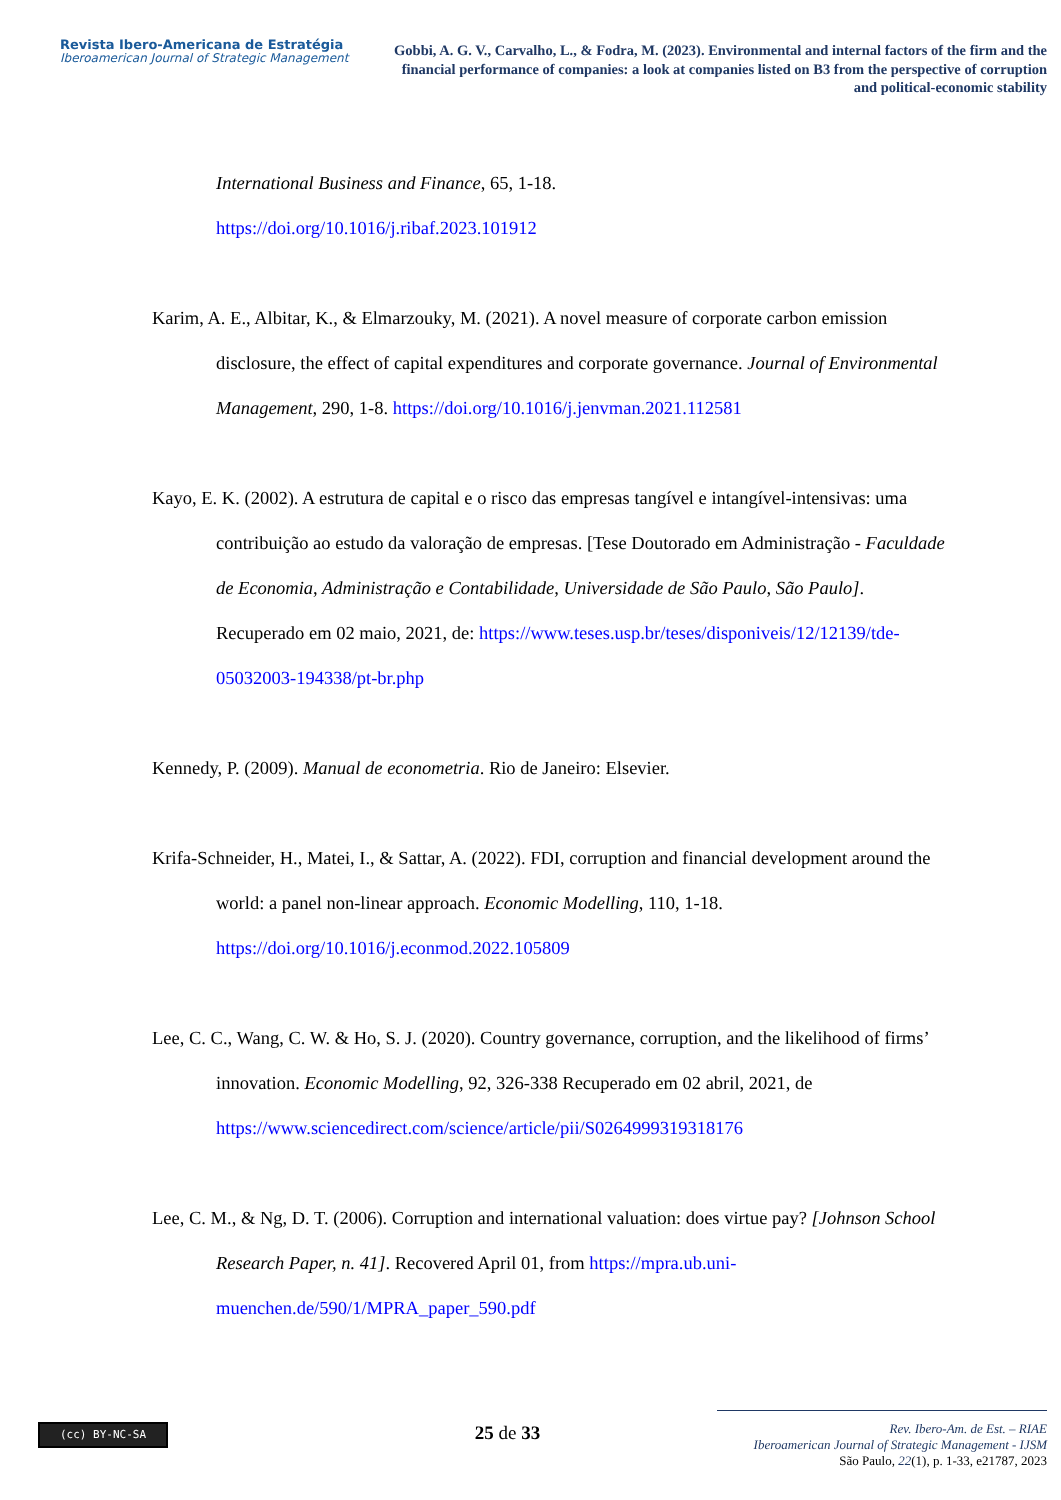Revista Ibero-Americana de Estratégia
Iberoamerican Journal of Strategic Management
Gobbi, A. G. V., Carvalho, L., & Fodra, M. (2023). Environmental and internal factors of the firm and the financial performance of companies: a look at companies listed on B3 from the perspective of corruption and political-economic stability
International Business and Finance, 65, 1-18.
https://doi.org/10.1016/j.ribaf.2023.101912
Karim, A. E., Albitar, K., & Elmarzouky, M. (2021). A novel measure of corporate carbon emission disclosure, the effect of capital expenditures and corporate governance. Journal of Environmental Management, 290, 1-8. https://doi.org/10.1016/j.jenvman.2021.112581
Kayo, E. K. (2002). A estrutura de capital e o risco das empresas tangível e intangível-intensivas: uma contribuição ao estudo da valoração de empresas. [Tese Doutorado em Administração - Faculdade de Economia, Administração e Contabilidade, Universidade de São Paulo, São Paulo]. Recuperado em 02 maio, 2021, de: https://www.teses.usp.br/teses/disponiveis/12/12139/tde-05032003-194338/pt-br.php
Kennedy, P. (2009). Manual de econometria. Rio de Janeiro: Elsevier.
Krifa-Schneider, H., Matei, I., & Sattar, A. (2022). FDI, corruption and financial development around the world: a panel non-linear approach. Economic Modelling, 110, 1-18. https://doi.org/10.1016/j.econmod.2022.105809
Lee, C. C., Wang, C. W. & Ho, S. J. (2020). Country governance, corruption, and the likelihood of firms’ innovation. Economic Modelling, 92, 326-338 Recuperado em 02 abril, 2021, de https://www.sciencedirect.com/science/article/pii/S0264999319318176
Lee, C. M., & Ng, D. T. (2006). Corruption and international valuation: does virtue pay? [Johnson School Research Paper, n. 41]. Recovered April 01, from https://mpra.ub.uni-muenchen.de/590/1/MPRA_paper_590.pdf
(cc) BY-NC-SA
25 de 33
Rev. Ibero-Am. de Est. – RIAE
Iberoamerican Journal of Strategic Management - IJSM
São Paulo, 22(1), p. 1-33, e21787, 2023